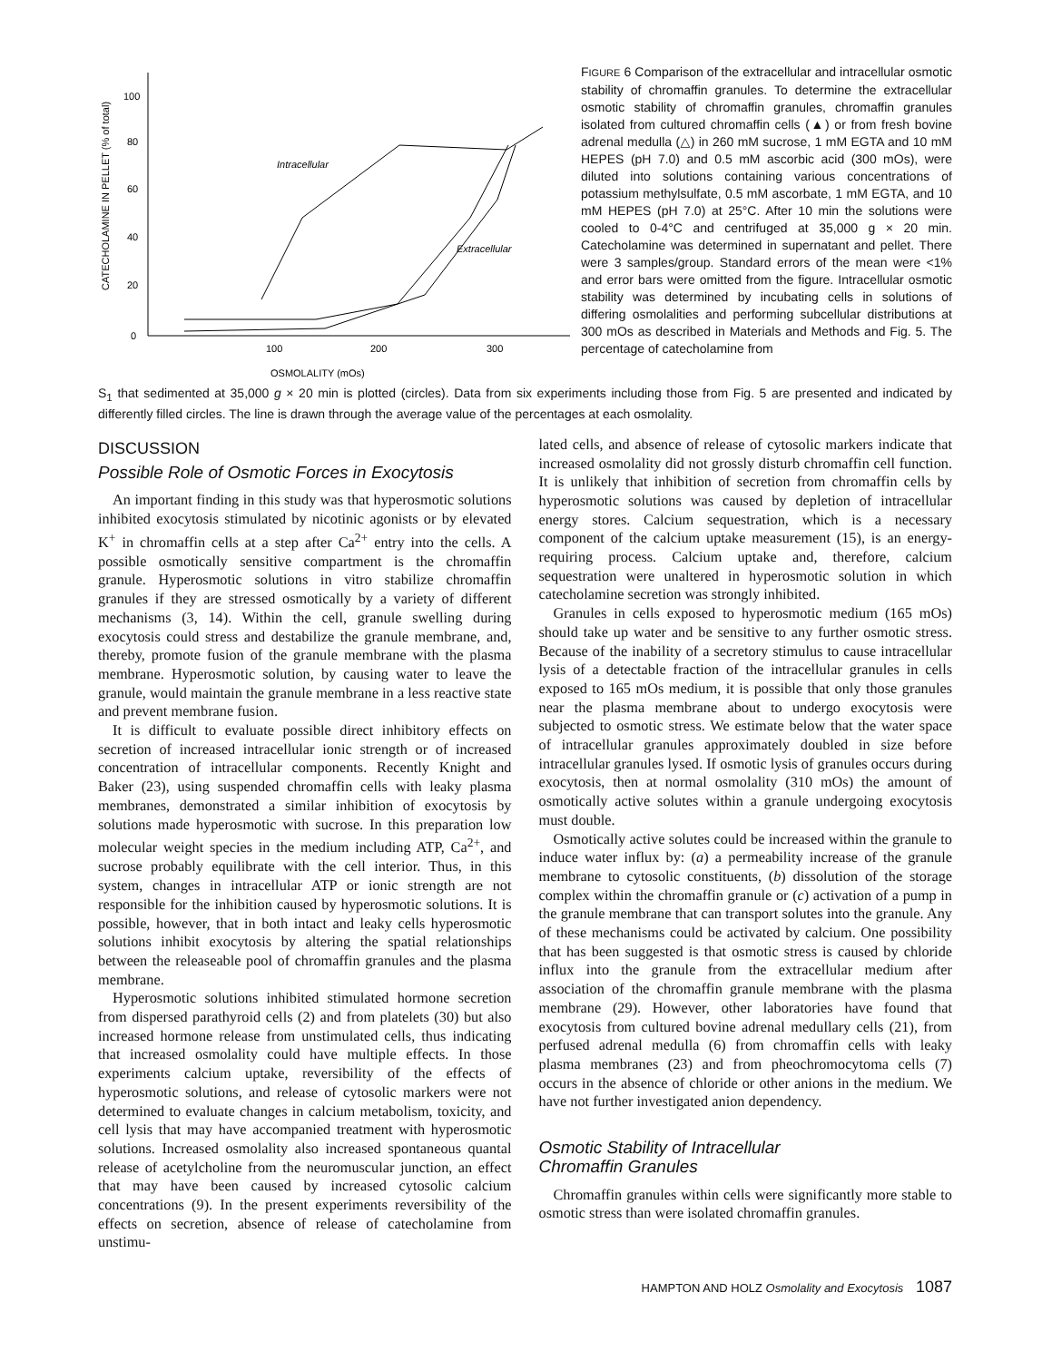CATECHOLAMINE IN PELLET (% of total)
100
80
60
40
20
0
100
200
300
OSMOLALITY (mOs)
Intracellular
Extracellular
FIGURE 6 Comparison of the extracellular and intracellular osmotic stability of chromaffin granules. To determine the extracellular osmotic stability of chromaffin granules, chromaffin granules isolated from cultured chromaffin cells (▲) or from fresh bovine adrenal medulla (△) in 260 mM sucrose, 1 mM EGTA and 10 mM HEPES (pH 7.0) and 0.5 mM ascorbic acid (300 mOs), were diluted into solutions containing various concentrations of potassium methylsulfate, 0.5 mM ascorbate, 1 mM EGTA, and 10 mM HEPES (pH 7.0) at 25°C. After 10 min the solutions were cooled to 0-4°C and centrifuged at 35,000 g × 20 min. Catecholamine was determined in supernatant and pellet. There were 3 samples/group. Standard errors of the mean were <1% and error bars were omitted from the figure. Intracellular osmotic stability was determined by incubating cells in solutions of differing osmolalities and performing subcellular distributions at 300 mOs as described in Materials and Methods and Fig. 5. The percentage of catecholamine from
S<sub>1</sub> that sedimented at 35,000 g × 20 min is plotted (circles). Data from six experiments including those from Fig. 5 are presented and indicated by differently filled circles. The line is drawn through the average value of the percentages at each osmolality.
DISCUSSION
Possible Role of Osmotic Forces in Exocytosis
An important finding in this study was that hyperosmotic solutions inhibited exocytosis stimulated by nicotinic agonists or by elevated K<sup>+</sup> in chromaffin cells at a step after Ca<sup>2+</sup> entry into the cells. A possible osmotically sensitive compartment is the chromaffin granule. Hyperosmotic solutions in vitro stabilize chromaffin granules if they are stressed osmotically by a variety of different mechanisms (3, 14). Within the cell, granule swelling during exocytosis could stress and destabilize the granule membrane, and, thereby, promote fusion of the granule membrane with the plasma membrane. Hyperosmotic solution, by causing water to leave the granule, would maintain the granule membrane in a less reactive state and prevent membrane fusion.
It is difficult to evaluate possible direct inhibitory effects on secretion of increased intracellular ionic strength or of increased concentration of intracellular components. Recently Knight and Baker (23), using suspended chromaffin cells with leaky plasma membranes, demonstrated a similar inhibition of exocytosis by solutions made hyperosmotic with sucrose. In this preparation low molecular weight species in the medium including ATP, Ca<sup>2+</sup>, and sucrose probably equilibrate with the cell interior. Thus, in this system, changes in intracellular ATP or ionic strength are not responsible for the inhibition caused by hyperosmotic solutions. It is possible, however, that in both intact and leaky cells hyperosmotic solutions inhibit exocytosis by altering the spatial relationships between the releaseable pool of chromaffin granules and the plasma membrane.
Hyperosmotic solutions inhibited stimulated hormone secretion from dispersed parathyroid cells (2) and from platelets (30) but also increased hormone release from unstimulated cells, thus indicating that increased osmolality could have multiple effects. In those experiments calcium uptake, reversibility of the effects of hyperosmotic solutions, and release of cytosolic markers were not determined to evaluate changes in calcium metabolism, toxicity, and cell lysis that may have accompanied treatment with hyperosmotic solutions. Increased osmolality also increased spontaneous quantal release of acetylcholine from the neuromuscular junction, an effect that may have been caused by increased cytosolic calcium concentrations (9). In the present experiments reversibility of the effects on secretion, absence of release of catecholamine from unstimu-
lated cells, and absence of release of cytosolic markers indicate that increased osmolality did not grossly disturb chromaffin cell function. It is unlikely that inhibition of secretion from chromaffin cells by hyperosmotic solutions was caused by depletion of intracellular energy stores. Calcium sequestration, which is a necessary component of the calcium uptake measurement (15), is an energy-requiring process. Calcium uptake and, therefore, calcium sequestration were unaltered in hyperosmotic solution in which catecholamine secretion was strongly inhibited.
Granules in cells exposed to hyperosmotic medium (165 mOs) should take up water and be sensitive to any further osmotic stress. Because of the inability of a secretory stimulus to cause intracellular lysis of a detectable fraction of the intracellular granules in cells exposed to 165 mOs medium, it is possible that only those granules near the plasma membrane about to undergo exocytosis were subjected to osmotic stress. We estimate below that the water space of intracellular granules approximately doubled in size before intracellular granules lysed. If osmotic lysis of granules occurs during exocytosis, then at normal osmolality (310 mOs) the amount of osmotically active solutes within a granule undergoing exocytosis must double.
Osmotically active solutes could be increased within the granule to induce water influx by: (a) a permeability increase of the granule membrane to cytosolic constituents, (b) dissolution of the storage complex within the chromaffin granule or (c) activation of a pump in the granule membrane that can transport solutes into the granule. Any of these mechanisms could be activated by calcium. One possibility that has been suggested is that osmotic stress is caused by chloride influx into the granule from the extracellular medium after association of the chromaffin granule membrane with the plasma membrane (29). However, other laboratories have found that exocytosis from cultured bovine adrenal medullary cells (21), from perfused adrenal medulla (6) from chromaffin cells with leaky plasma membranes (23) and from pheochromocytoma cells (7) occurs in the absence of chloride or other anions in the medium. We have not further investigated anion dependency.
Osmotic Stability of Intracellular
Chromaffin Granules
Chromaffin granules within cells were significantly more stable to osmotic stress than were isolated chromaffin granules.
HAMPTON AND HOLZ Osmolality and Exocytosis 1087